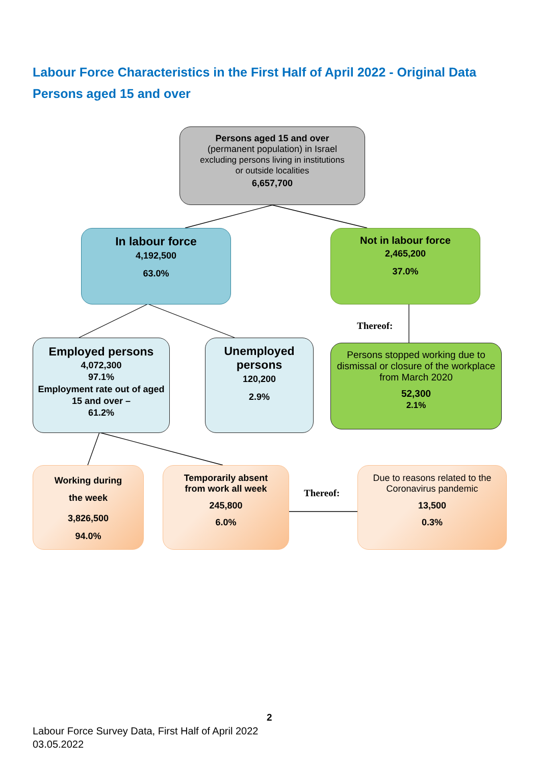Labour Force Characteristics in the First Half of April 2022 - Original Data
Persons aged 15 and over
Persons aged 15 and over
(permanent population) in Israel
excluding persons living in institutions
or outside localities
6,657,700
In labour force
4,192,500
63.0%
Not in labour force
2,465,200
37.0%
Thereof:
Employed persons
4,072,300
97.1%
Employment rate out of aged 15 and over –
61.2%
Unemployed persons
120,200
2.9%
Persons stopped working due to dismissal or closure of the workplace from March 2020
52,300
2.1%
Working during
the week
3,826,500
94.0%
Temporarily absent
from work all week
245,800
6.0%
Thereof:
Due to reasons related to the Coronavirus pandemic
13,500
0.3%
2
Labour Force Survey Data, First Half of April 2022
03.05.2022